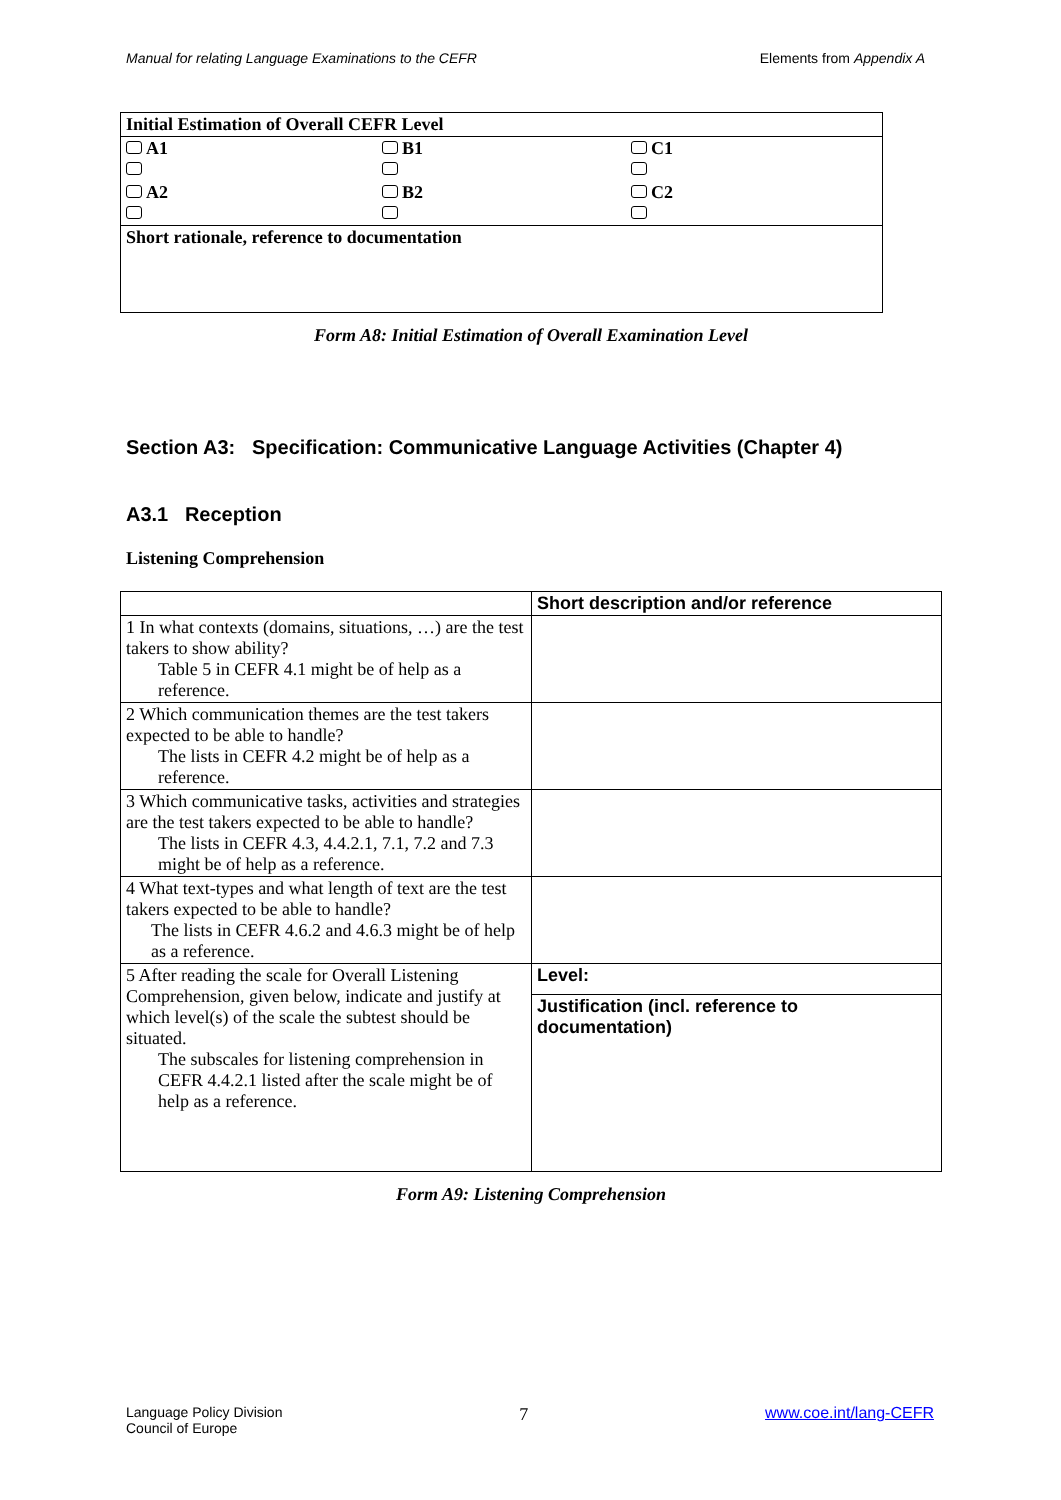Manual for relating Language Examinations to the CEFR Elements from Appendix A
| Initial Estimation of Overall CEFR Level | | |
| --- | --- | --- |
| A1 | B1 | C1 |
| A2 | B2 | C2 |
| Short rationale, reference to documentation | | |
Form A8: Initial Estimation of Overall Examination Level
Section A3: Specification: Communicative Language Activities (Chapter 4)
A3.1 Reception
Listening Comprehension
| | Short description and/or reference |
| --- | --- |
| 1 In what contexts (domains, situations, …) are the test takers to show ability? Table 5 in CEFR 4.1 might be of help as a reference. | |
| 2 Which communication themes are the test takers expected to be able to handle? The lists in CEFR 4.2 might be of help as a reference. | |
| 3 Which communicative tasks, activities and strategies are the test takers expected to be able to handle? The lists in CEFR 4.3, 4.4.2.1, 7.1, 7.2 and 7.3 might be of help as a reference. | |
| 4 What text-types and what length of text are the test takers expected to be able to handle? The lists in CEFR 4.6.2 and 4.6.3 might be of help as a reference. | |
| 5 After reading the scale for Overall Listening Comprehension, given below, indicate and justify at which level(s) of the scale the subtest should be situated. The subscales for listening comprehension in CEFR 4.4.2.1 listed after the scale might be of help as a reference. | Level: |
| | Justification (incl. reference to documentation) |
Form A9: Listening Comprehension
Language Policy Division
Council of Europe 7 www.coe.int/lang-CEFR